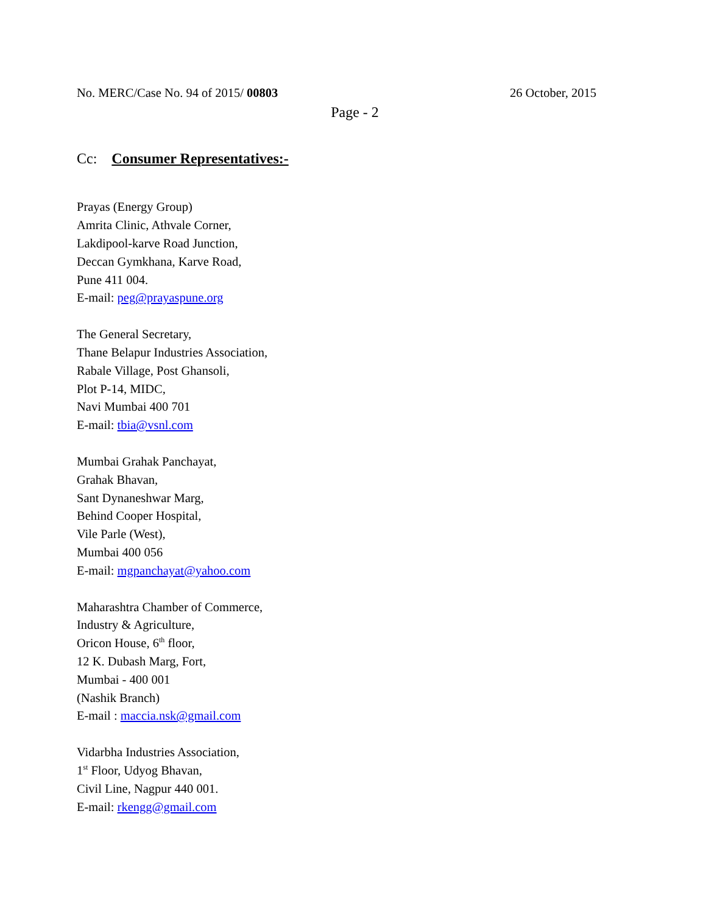No. MERC/Case No. 94 of 2015/ 00803 26 October, 2015
Page - 2
Cc: Consumer Representatives:-
Prayas (Energy Group)
Amrita Clinic, Athvale Corner,
Lakdipool-karve Road Junction,
Deccan Gymkhana, Karve Road,
Pune 411 004.
E-mail: peg@prayaspune.org
The General Secretary,
Thane Belapur Industries Association,
Rabale Village, Post Ghansoli,
Plot P-14, MIDC,
Navi Mumbai 400 701
E-mail: tbia@vsnl.com
Mumbai Grahak Panchayat,
Grahak Bhavan,
Sant Dynaneshwar Marg,
Behind Cooper Hospital,
Vile Parle (West),
Mumbai 400 056
E-mail: mgpanchayat@yahoo.com
Maharashtra Chamber of Commerce,
Industry & Agriculture,
Oricon House, 6<sup>th</sup> floor,
12 K. Dubash Marg, Fort,
Mumbai - 400 001
(Nashik Branch)
E-mail : maccia.nsk@gmail.com
Vidarbha Industries Association,
1<sup>st</sup> Floor, Udyog Bhavan,
Civil Line, Nagpur 440 001.
E-mail: rkengg@gmail.com